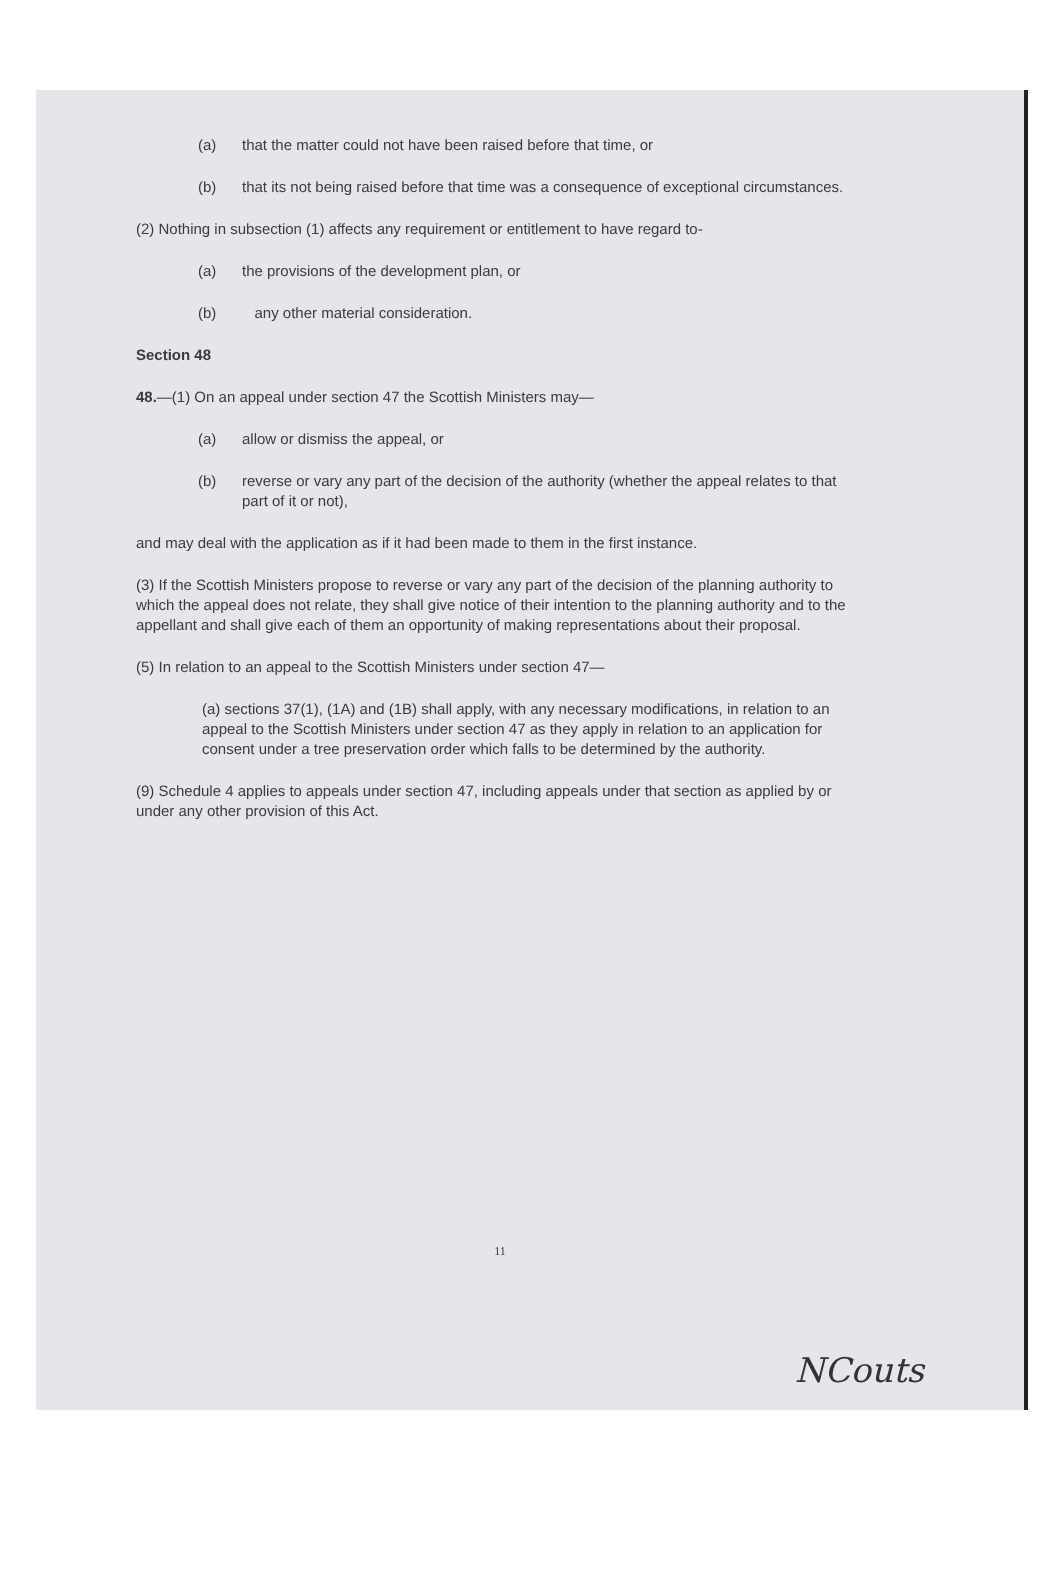(a) that the matter could not have been raised before that time, or
(b) that its not being raised before that time was a consequence of exceptional circumstances.
(2) Nothing in subsection (1) affects any requirement or entitlement to have regard to-
(a) the provisions of the development plan, or
(b) any other material consideration.
Section 48
48.—(1) On an appeal under section 47 the Scottish Ministers may—
(a) allow or dismiss the appeal, or
(b) reverse or vary any part of the decision of the authority (whether the appeal relates to that part of it or not),
and may deal with the application as if it had been made to them in the first instance.
(3) If the Scottish Ministers propose to reverse or vary any part of the decision of the planning authority to which the appeal does not relate, they shall give notice of their intention to the planning authority and to the appellant and shall give each of them an opportunity of making representations about their proposal.
(5) In relation to an appeal to the Scottish Ministers under section 47—
(a) sections 37(1), (1A) and (1B) shall apply, with any necessary modifications, in relation to an appeal to the Scottish Ministers under section 47 as they apply in relation to an application for consent under a tree preservation order which falls to be determined by the authority.
(9) Schedule 4 applies to appeals under section 47, including appeals under that section as applied by or under any other provision of this Act.
11
NCouts